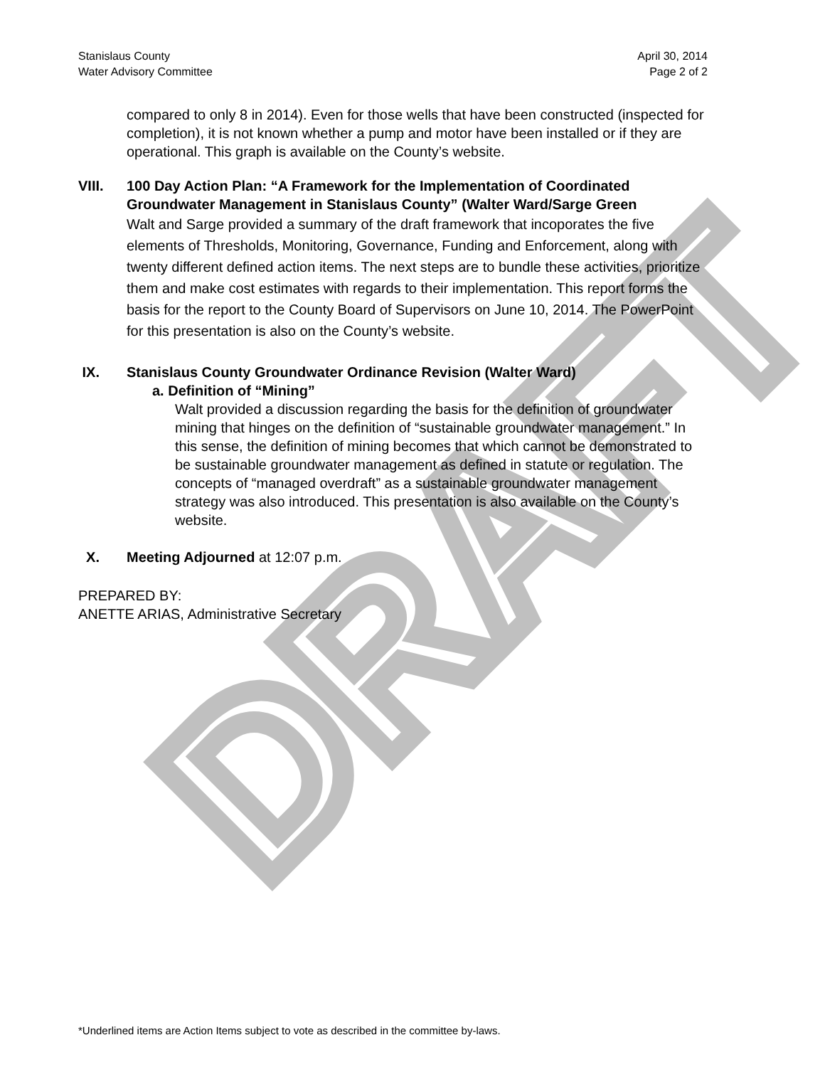DRAFT
Stanislaus County
Water Advisory Committee
April 30, 2014
Page 2 of 2
compared to only 8 in 2014). Even for those wells that have been constructed (inspected for completion), it is not known whether a pump and motor have been installed or if they are operational. This graph is available on the County’s website.
VIII. 100 Day Action Plan: “A Framework for the Implementation of Coordinated Groundwater Management in Stanislaus County” (Walter Ward/Sarge Green
Walt and Sarge provided a summary of the draft framework that incoporates the five elements of Thresholds, Monitoring, Governance, Funding and Enforcement, along with twenty different defined action items. The next steps are to bundle these activities, prioritize them and make cost estimates with regards to their implementation. This report forms the basis for the report to the County Board of Supervisors on June 10, 2014. The PowerPoint for this presentation is also on the County’s website.
IX. Stanislaus County Groundwater Ordinance Revision (Walter Ward)
a. Definition of “Mining”
Walt provided a discussion regarding the basis for the definition of groundwater mining that hinges on the definition of “sustainable groundwater management.” In this sense, the definition of mining becomes that which cannot be demonstrated to be sustainable groundwater management as defined in statute or regulation. The concepts of “managed overdraft” as a sustainable groundwater management strategy was also introduced. This presentation is also available on the County’s website.
X. Meeting Adjourned at 12:07 p.m.
PREPARED BY:
ANETTE ARIAS, Administrative Secretary
*Underlined items are Action Items subject to vote as described in the committee by-laws.